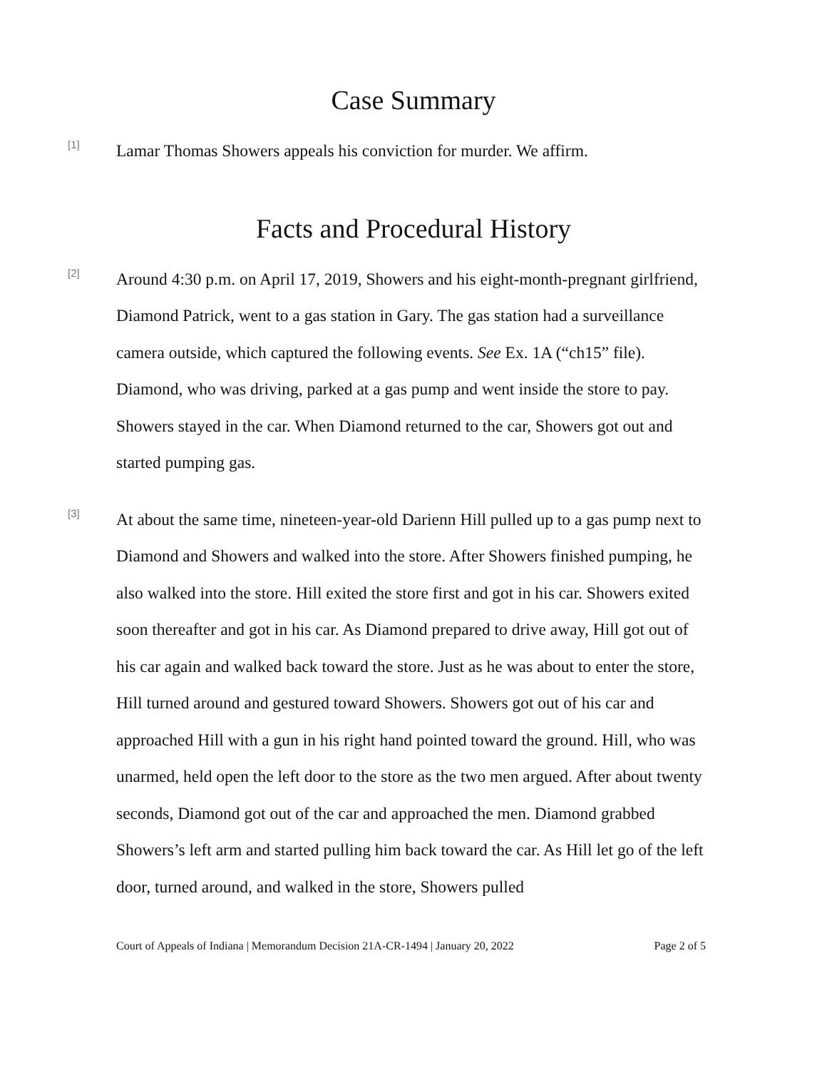Case Summary
[1]
Lamar Thomas Showers appeals his conviction for murder. We affirm.
Facts and Procedural History
[2]
Around 4:30 p.m. on April 17, 2019, Showers and his eight-month-pregnant girlfriend, Diamond Patrick, went to a gas station in Gary. The gas station had a surveillance camera outside, which captured the following events. See Ex. 1A (“ch15” file). Diamond, who was driving, parked at a gas pump and went inside the store to pay. Showers stayed in the car. When Diamond returned to the car, Showers got out and started pumping gas.
[3]
At about the same time, nineteen-year-old Darienn Hill pulled up to a gas pump next to Diamond and Showers and walked into the store. After Showers finished pumping, he also walked into the store. Hill exited the store first and got in his car. Showers exited soon thereafter and got in his car. As Diamond prepared to drive away, Hill got out of his car again and walked back toward the store. Just as he was about to enter the store, Hill turned around and gestured toward Showers. Showers got out of his car and approached Hill with a gun in his right hand pointed toward the ground. Hill, who was unarmed, held open the left door to the store as the two men argued. After about twenty seconds, Diamond got out of the car and approached the men. Diamond grabbed Showers’s left arm and started pulling him back toward the car. As Hill let go of the left door, turned around, and walked in the store, Showers pulled
Court of Appeals of Indiana | Memorandum Decision 21A-CR-1494 | January 20, 2022 Page 2 of 5